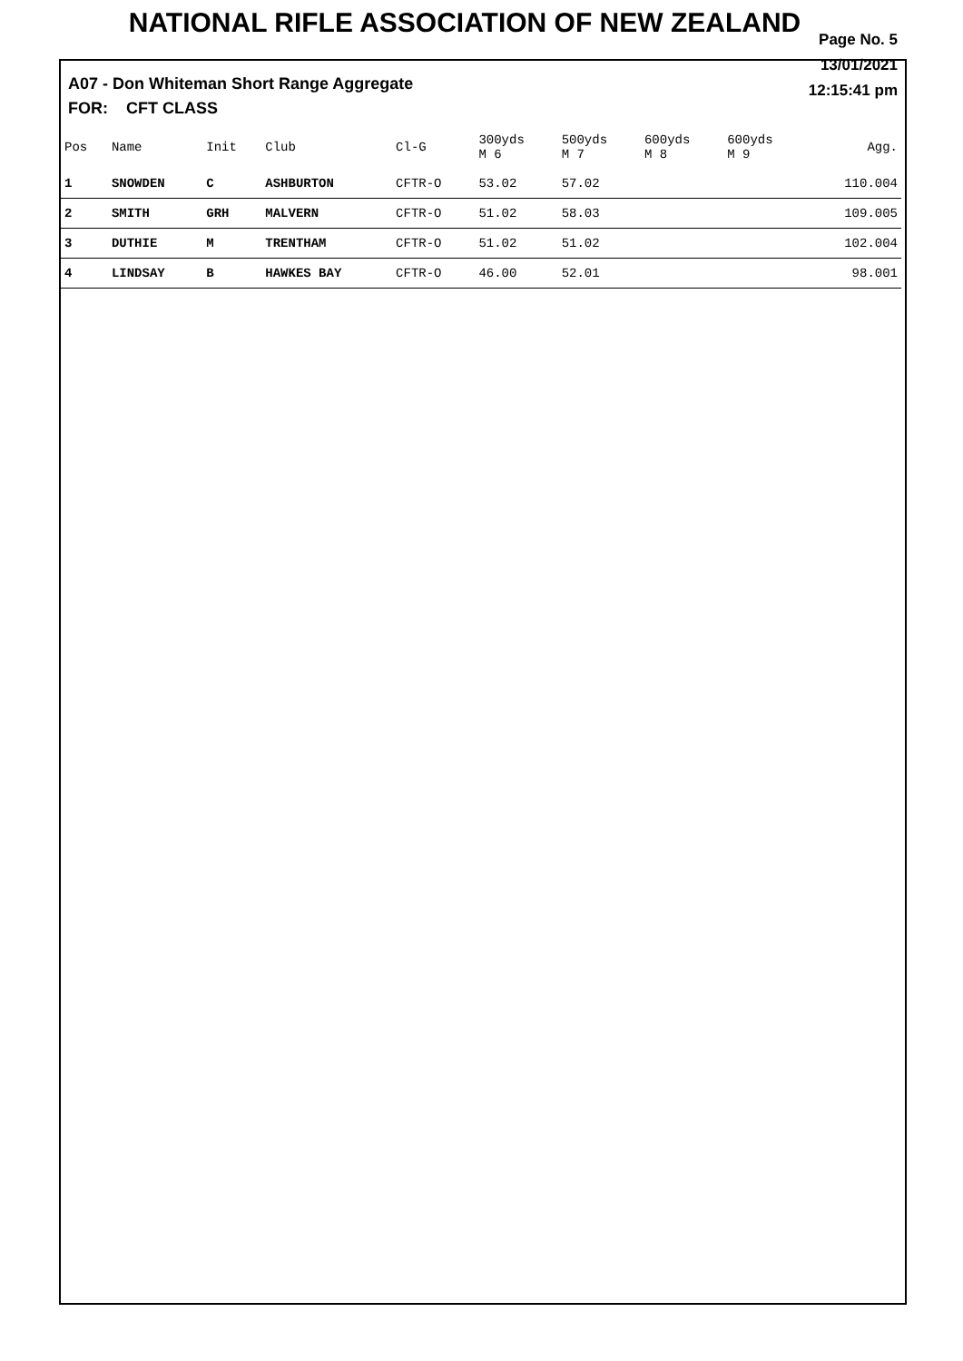NATIONAL RIFLE ASSOCIATION OF NEW ZEALAND
A07 - Don Whiteman Short Range Aggregate
FOR: CFT CLASS
Page No. 5
13/01/2021
12:15:41 pm
| Pos | Name | Init | Club | Cl-G | 300yds M 6 | 500yds M 7 | 600yds M 8 | 600yds M 9 | Agg. |
| --- | --- | --- | --- | --- | --- | --- | --- | --- | --- |
| 1 | SNOWDEN | C | ASHBURTON | CFTR-O | 53.02 | 57.02 | | | 110.004 |
| 2 | SMITH | GRH | MALVERN | CFTR-O | 51.02 | 58.03 | | | 109.005 |
| 3 | DUTHIE | M | TRENTHAM | CFTR-O | 51.02 | 51.02 | | | 102.004 |
| 4 | LINDSAY | B | HAWKES BAY | CFTR-O | 46.00 | 52.01 | | | 98.001 |